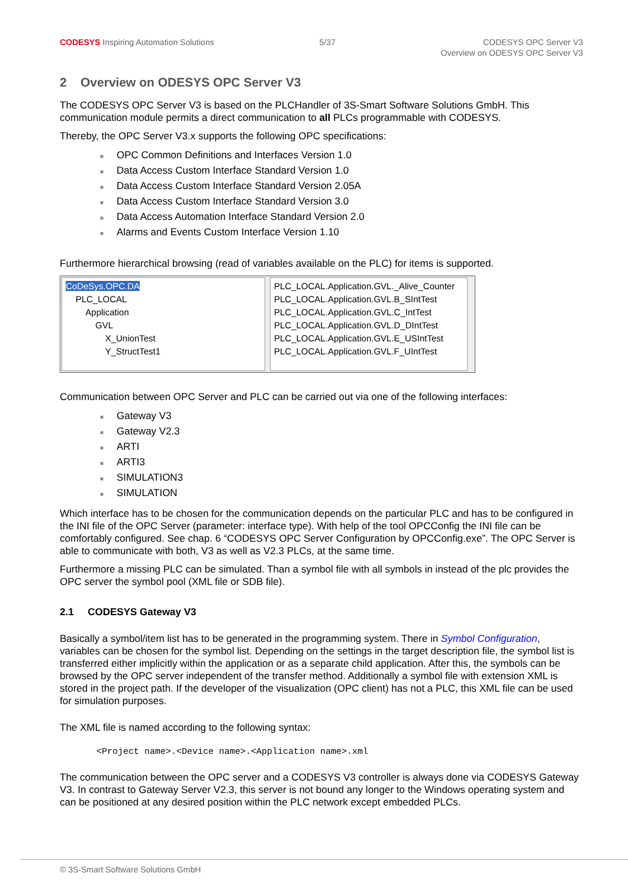CODESYS Inspiring Automation Solutions
5/37 CODESYS OPC Server V3
Overview on ODESYS OPC Server V3
2 Overview on ODESYS OPC Server V3
The CODESYS OPC Server V3 is based on the PLCHandler of 3S-Smart Software Solutions GmbH. This communication module permits a direct communication to all PLCs programmable with CODESYS.
Thereby, the OPC Server V3.x supports the following OPC specifications:
■ OPC Common Definitions and Interfaces Version 1.0
■ Data Access Custom Interface Standard Version 1.0
■ Data Access Custom Interface Standard Version 2.05A
■ Data Access Custom Interface Standard Version 3.0
■ Data Access Automation Interface Standard Version 2.0
■ Alarms and Events Custom Interface Version 1.10
Furthermore hierarchical browsing (read of variables available on the PLC) for items is supported.
CoDeSys.OPC.DA
PLC_LOCAL
Application
GVL
X_UnionTest
Y_StructTest1
PLC_LOCAL.Application.GVL._Alive_Counter
PLC_LOCAL.Application.GVL.B_SIntTest
PLC_LOCAL.Application.GVL.C_IntTest
PLC_LOCAL.Application.GVL.D_DIntTest
PLC_LOCAL.Application.GVL.E_USIntTest
PLC_LOCAL.Application.GVL.F_UIntTest
Communication between OPC Server and PLC can be carried out via one of the following interfaces:
■ Gateway V3
■ Gateway V2.3
■ ARTI
■ ARTI3
■ SIMULATION3
■ SIMULATION
Which interface has to be chosen for the communication depends on the particular PLC and has to be configured in the INI file of the OPC Server (parameter: interface type). With help of the tool OPCConfig the INI file can be comfortably configured. See chap. 6 “CODESYS OPC Server Configuration by OPCConfig.exe”. The OPC Server is able to communicate with both, V3 as well as V2.3 PLCs, at the same time.
Furthermore a missing PLC can be simulated. Than a symbol file with all symbols in instead of the plc provides the OPC server the symbol pool (XML file or SDB file).
2.1 CODESYS Gateway V3
Basically a symbol/item list has to be generated in the programming system. There in Symbol Configuration, variables can be chosen for the symbol list. Depending on the settings in the target description file, the symbol list is transferred either implicitly within the application or as a separate child application. After this, the symbols can be browsed by the OPC server independent of the transfer method. Additionally a symbol file with extension XML is stored in the project path. If the developer of the visualization (OPC client) has not a PLC, this XML file can be used for simulation purposes.
The XML file is named according to the following syntax:
<Project name>.<Device name>.<Application name>.xml
The communication between the OPC server and a CODESYS V3 controller is always done via CODESYS Gateway V3. In contrast to Gateway Server V2.3, this server is not bound any longer to the Windows operating system and can be positioned at any desired position within the PLC network except embedded PLCs.
© 3S-Smart Software Solutions GmbH